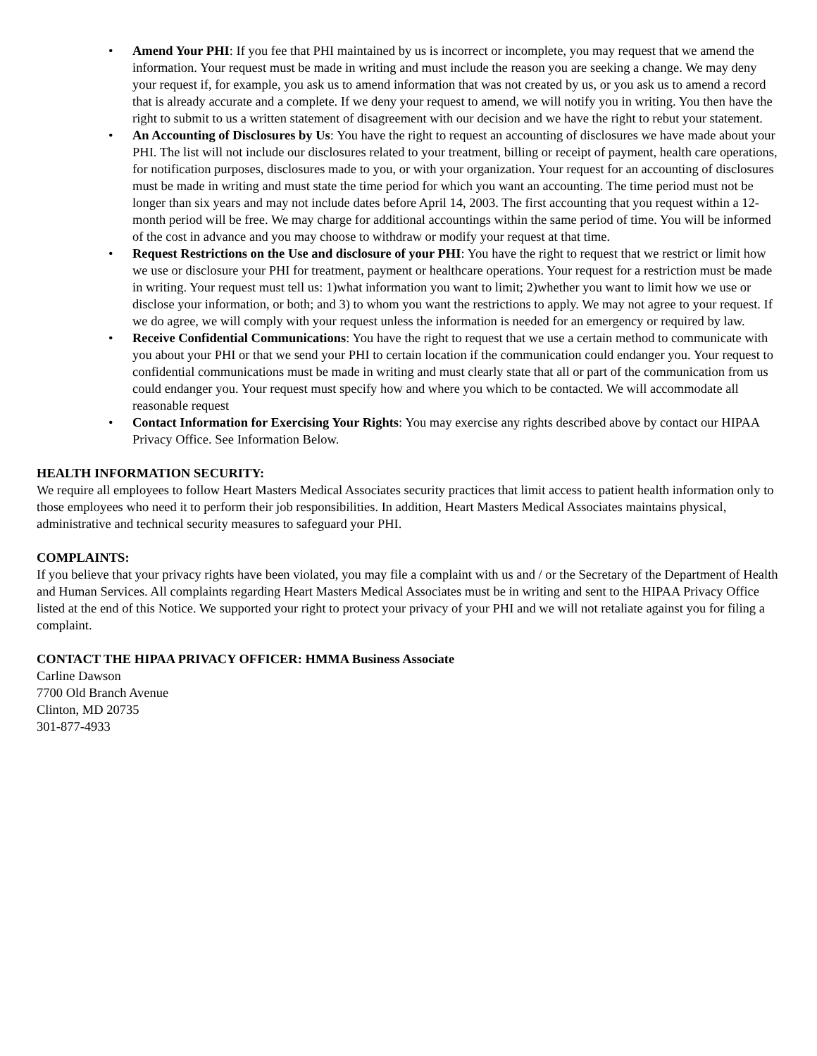• Amend Your PHI: If you fee that PHI maintained by us is incorrect or incomplete, you may request that we amend the information. Your request must be made in writing and must include the reason you are seeking a change. We may deny your request if, for example, you ask us to amend information that was not created by us, or you ask us to amend a record that is already accurate and a complete. If we deny your request to amend, we will notify you in writing. You then have the right to submit to us a written statement of disagreement with our decision and we have the right to rebut your statement.
• An Accounting of Disclosures by Us: You have the right to request an accounting of disclosures we have made about your PHI. The list will not include our disclosures related to your treatment, billing or receipt of payment, health care operations, for notification purposes, disclosures made to you, or with your organization. Your request for an accounting of disclosures must be made in writing and must state the time period for which you want an accounting. The time period must not be longer than six years and may not include dates before April 14, 2003. The first accounting that you request within a 12-month period will be free. We may charge for additional accountings within the same period of time. You will be informed of the cost in advance and you may choose to withdraw or modify your request at that time.
• Request Restrictions on the Use and disclosure of your PHI: You have the right to request that we restrict or limit how we use or disclosure your PHI for treatment, payment or healthcare operations. Your request for a restriction must be made in writing. Your request must tell us: 1)what information you want to limit; 2)whether you want to limit how we use or disclose your information, or both; and 3) to whom you want the restrictions to apply. We may not agree to your request. If we do agree, we will comply with your request unless the information is needed for an emergency or required by law.
• Receive Confidential Communications: You have the right to request that we use a certain method to communicate with you about your PHI or that we send your PHI to certain location if the communication could endanger you. Your request to confidential communications must be made in writing and must clearly state that all or part of the communication from us could endanger you. Your request must specify how and where you which to be contacted. We will accommodate all reasonable request
• Contact Information for Exercising Your Rights: You may exercise any rights described above by contact our HIPAA Privacy Office. See Information Below.
HEALTH INFORMATION SECURITY:
We require all employees to follow Heart Masters Medical Associates security practices that limit access to patient health information only to those employees who need it to perform their job responsibilities. In addition, Heart Masters Medical Associates maintains physical, administrative and technical security measures to safeguard your PHI.
COMPLAINTS:
If you believe that your privacy rights have been violated, you may file a complaint with us and / or the Secretary of the Department of Health and Human Services. All complaints regarding Heart Masters Medical Associates must be in writing and sent to the HIPAA Privacy Office listed at the end of this Notice. We supported your right to protect your privacy of your PHI and we will not retaliate against you for filing a complaint.
CONTACT THE HIPAA PRIVACY OFFICER: HMMA Business Associate
Carline Dawson
7700 Old Branch Avenue
Clinton, MD 20735
301-877-4933